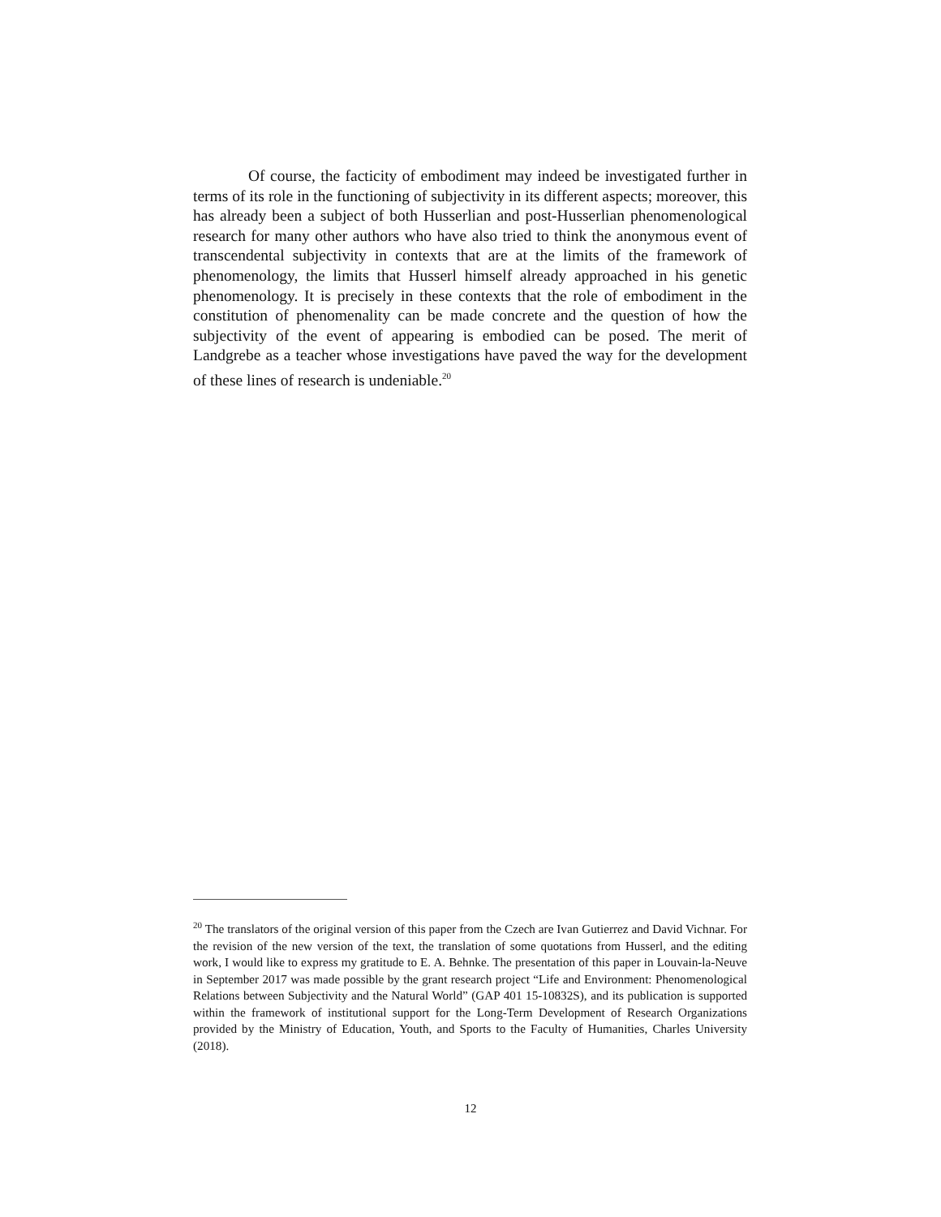Of course, the facticity of embodiment may indeed be investigated further in terms of its role in the functioning of subjectivity in its different aspects; moreover, this has already been a subject of both Husserlian and post-Husserlian phenomenological research for many other authors who have also tried to think the anonymous event of transcendental subjectivity in contexts that are at the limits of the framework of phenomenology, the limits that Husserl himself already approached in his genetic phenomenology. It is precisely in these contexts that the role of embodiment in the constitution of phenomenality can be made concrete and the question of how the subjectivity of the event of appearing is embodied can be posed. The merit of Landgrebe as a teacher whose investigations have paved the way for the development of these lines of research is undeniable.<sup>20</sup>
<sup>20</sup> The translators of the original version of this paper from the Czech are Ivan Gutierrez and David Vichnar. For the revision of the new version of the text, the translation of some quotations from Husserl, and the editing work, I would like to express my gratitude to E. A. Behnke. The presentation of this paper in Louvain-la-Neuve in September 2017 was made possible by the grant research project “Life and Environment: Phenomenological Relations between Subjectivity and the Natural World” (GAP 401 15-10832S), and its publication is supported within the framework of institutional support for the Long-Term Development of Research Organizations provided by the Ministry of Education, Youth, and Sports to the Faculty of Humanities, Charles University (2018).
12